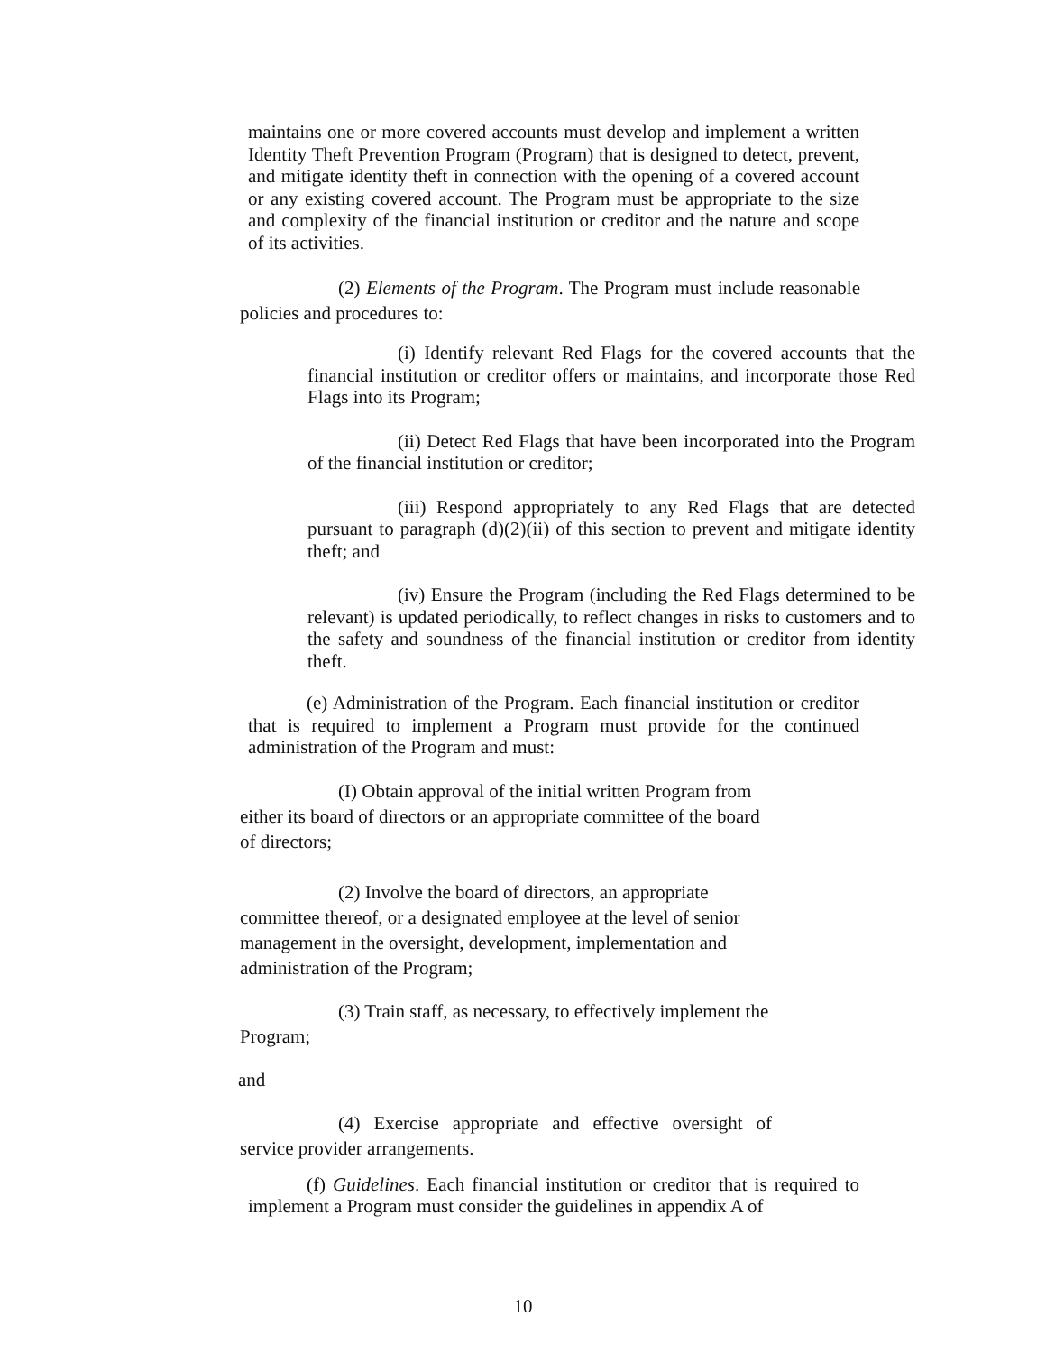maintains one or more covered accounts must develop and implement a written Identity Theft Prevention Program (Program) that is designed to detect, prevent, and mitigate identity theft in connection with the opening of a covered account or any existing covered account. The Program must be appropriate to the size and complexity of the financial institution or creditor and the nature and scope of its activities.
(2) Elements of the Program. The Program must include reasonable policies and procedures to:
(i) Identify relevant Red Flags for the covered accounts that the financial institution or creditor offers or maintains, and incorporate those Red Flags into its Program;
(ii) Detect Red Flags that have been incorporated into the Program of the financial institution or creditor;
(iii) Respond appropriately to any Red Flags that are detected pursuant to paragraph (d)(2)(ii) of this section to prevent and mitigate identity theft; and
(iv) Ensure the Program (including the Red Flags determined to be relevant) is updated periodically, to reflect changes in risks to customers and to the safety and soundness of the financial institution or creditor from identity theft.
(e) Administration of the Program. Each financial institution or creditor that is required to implement a Program must provide for the continued administration of the Program and must:
(I) Obtain approval of the initial written Program from either its board of directors or an appropriate committee of the board of directors;
(2) Involve the board of directors, an appropriate committee thereof, or a designated employee at the level of senior management in the oversight, development, implementation and administration of the Program;
(3) Train staff, as necessary, to effectively implement the Program;
and
(4) Exercise appropriate and effective oversight of service provider arrangements.
(f) Guidelines. Each financial institution or creditor that is required to implement a Program must consider the guidelines in appendix A of
10